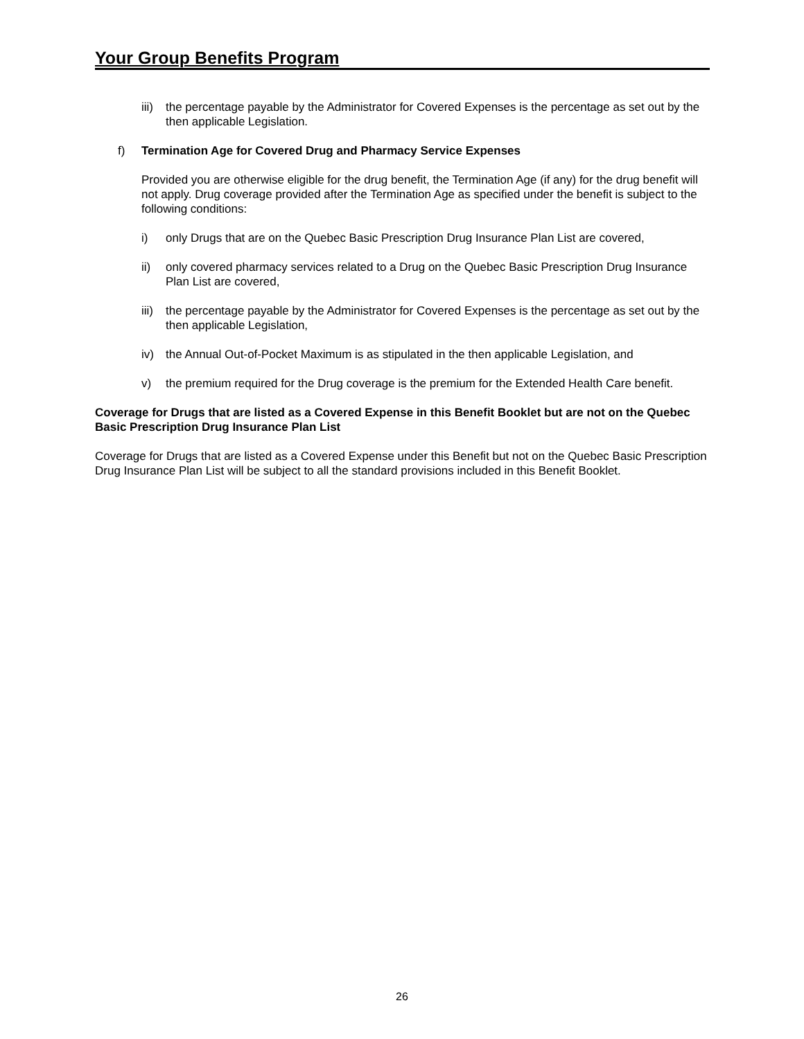Your Group Benefits Program
iii) the percentage payable by the Administrator for Covered Expenses is the percentage as set out by the then applicable Legislation.
f) Termination Age for Covered Drug and Pharmacy Service Expenses
Provided you are otherwise eligible for the drug benefit, the Termination Age (if any) for the drug benefit will not apply. Drug coverage provided after the Termination Age as specified under the benefit is subject to the following conditions:
i) only Drugs that are on the Quebec Basic Prescription Drug Insurance Plan List are covered,
ii) only covered pharmacy services related to a Drug on the Quebec Basic Prescription Drug Insurance Plan List are covered,
iii) the percentage payable by the Administrator for Covered Expenses is the percentage as set out by the then applicable Legislation,
iv) the Annual Out-of-Pocket Maximum is as stipulated in the then applicable Legislation, and
v) the premium required for the Drug coverage is the premium for the Extended Health Care benefit.
Coverage for Drugs that are listed as a Covered Expense in this Benefit Booklet but are not on the Quebec Basic Prescription Drug Insurance Plan List
Coverage for Drugs that are listed as a Covered Expense under this Benefit but not on the Quebec Basic Prescription Drug Insurance Plan List will be subject to all the standard provisions included in this Benefit Booklet.
26